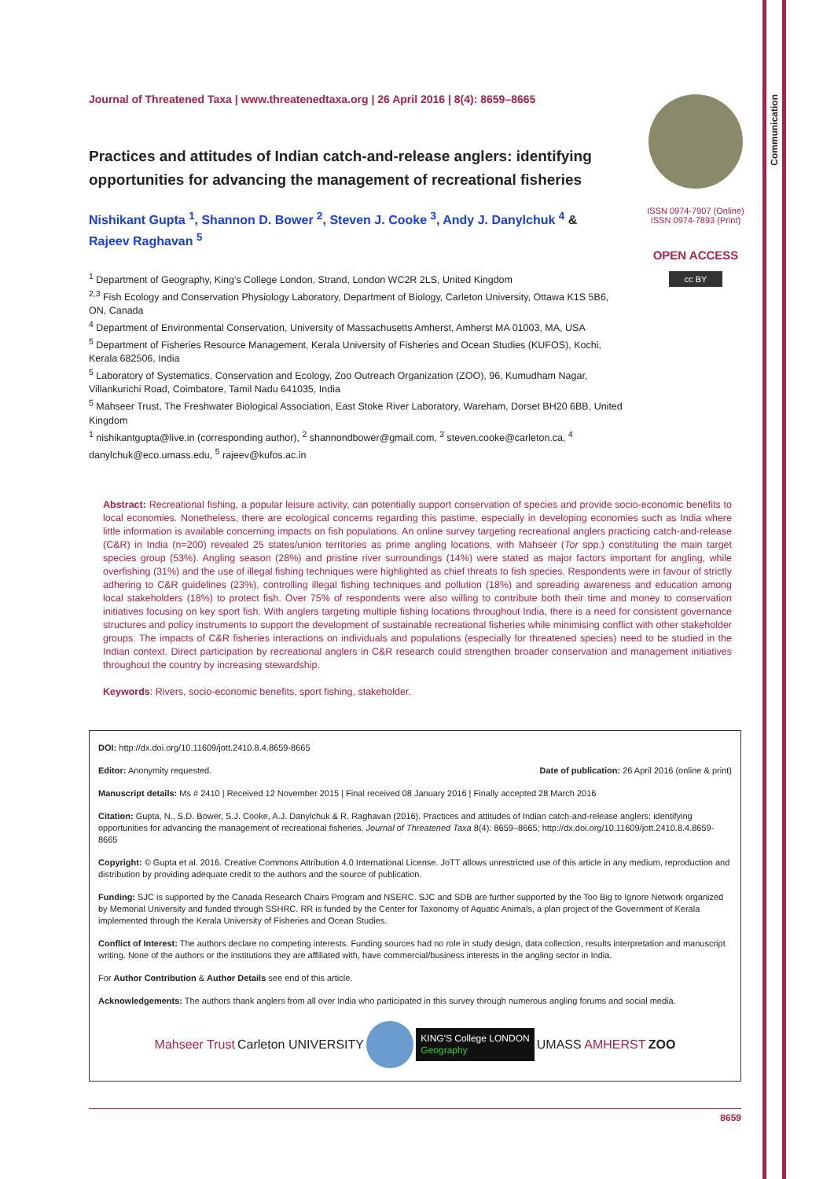Communication
ISSN 0974-7907 (Online)
ISSN 0974-7893 (Print)
OPEN ACCESS
cc BY
Journal of Threatened Taxa | www.threatenedtaxa.org | 26 April 2016 | 8(4): 8659–8665
Practices and attitudes of Indian catch-and-release anglers: identifying opportunities for advancing the management of recreational fisheries
Nishikant Gupta <sup>1</sup>, Shannon D. Bower <sup>2</sup>, Steven J. Cooke <sup>3</sup>, Andy J. Danylchuk <sup>4</sup> & Rajeev Raghavan <sup>5</sup>
<sup>1</sup> Department of Geography, King’s College London, Strand, London WC2R 2LS, United Kingdom
<sup>2,3</sup> Fish Ecology and Conservation Physiology Laboratory, Department of Biology, Carleton University, Ottawa K1S 5B6, ON, Canada
<sup>4</sup> Department of Environmental Conservation, University of Massachusetts Amherst, Amherst MA 01003, MA, USA
<sup>5</sup> Department of Fisheries Resource Management, Kerala University of Fisheries and Ocean Studies (KUFOS), Kochi, Kerala 682506, India
<sup>5</sup> Laboratory of Systematics, Conservation and Ecology, Zoo Outreach Organization (ZOO), 96, Kumudham Nagar, Villankurichi Road, Coimbatore, Tamil Nadu 641035, India
<sup>5</sup> Mahseer Trust, The Freshwater Biological Association, East Stoke River Laboratory, Wareham, Dorset BH20 6BB, United Kingdom
<sup>1</sup> nishikantgupta@live.in (corresponding author), <sup>2</sup> shannondbower@gmail.com, <sup>3</sup> steven.cooke@carleton.ca, <sup>4</sup> danylchuk@eco.umass.edu, <sup>5</sup> rajeev@kufos.ac.in
Abstract: Recreational fishing, a popular leisure activity, can potentially support conservation of species and provide socio-economic benefits to local economies. Nonetheless, there are ecological concerns regarding this pastime, especially in developing economies such as India where little information is available concerning impacts on fish populations. An online survey targeting recreational anglers practicing catch-and-release (C&R) in India (n=200) revealed 25 states/union territories as prime angling locations, with Mahseer (Tor spp.) constituting the main target species group (53%). Angling season (28%) and pristine river surroundings (14%) were stated as major factors important for angling, while overfishing (31%) and the use of illegal fishing techniques were highlighted as chief threats to fish species. Respondents were in favour of strictly adhering to C&R guidelines (23%), controlling illegal fishing techniques and pollution (18%) and spreading awareness and education among local stakeholders (18%) to protect fish. Over 75% of respondents were also willing to contribute both their time and money to conservation initiatives focusing on key sport fish. With anglers targeting multiple fishing locations throughout India, there is a need for consistent governance structures and policy instruments to support the development of sustainable recreational fisheries while minimising conflict with other stakeholder groups. The impacts of C&R fisheries interactions on individuals and populations (especially for threatened species) need to be studied in the Indian context. Direct participation by recreational anglers in C&R research could strengthen broader conservation and management initiatives throughout the country by increasing stewardship.
Keywords: Rivers, socio-economic benefits, sport fishing, stakeholder.
DOI: http://dx.doi.org/10.11609/jott.2410.8.4.8659-8665
Editor: Anonymity requested. Date of publication: 26 April 2016 (online & print)
Manuscript details: Ms # 2410 | Received 12 November 2015 | Final received 08 January 2016 | Finally accepted 28 March 2016
Citation: Gupta, N., S.D. Bower, S.J. Cooke, A.J. Danylchuk & R. Raghavan (2016). Practices and attitudes of Indian catch-and-release anglers: identifying opportunities for advancing the management of recreational fisheries. Journal of Threatened Taxa 8(4): 8659–8665; http://dx.doi.org/10.11609/jott.2410.8.4.8659-8665
Copyright: © Gupta et al. 2016. Creative Commons Attribution 4.0 International License. JoTT allows unrestricted use of this article in any medium, reproduction and distribution by providing adequate credit to the authors and the source of publication.
Funding: SJC is supported by the Canada Research Chairs Program and NSERC. SJC and SDB are further supported by the Too Big to Ignore Network organized by Memorial University and funded through SSHRC. RR is funded by the Center for Taxonomy of Aquatic Animals, a plan project of the Government of Kerala implemented through the Kerala University of Fisheries and Ocean Studies.
Conflict of Interest: The authors declare no competing interests. Funding sources had no role in study design, data collection, results interpretation and manuscript writing. None of the authors or the institutions they are affiliated with, have commercial/business interests in the angling sector in India.
For Author Contribution & Author Details see end of this article.
Acknowledgements: The authors thank anglers from all over India who participated in this survey through numerous angling forums and social media.
Mahseer Trust Carleton UNIVERSITY KING'S College LONDON
Geography UMASS AMHERST ZOO
8659